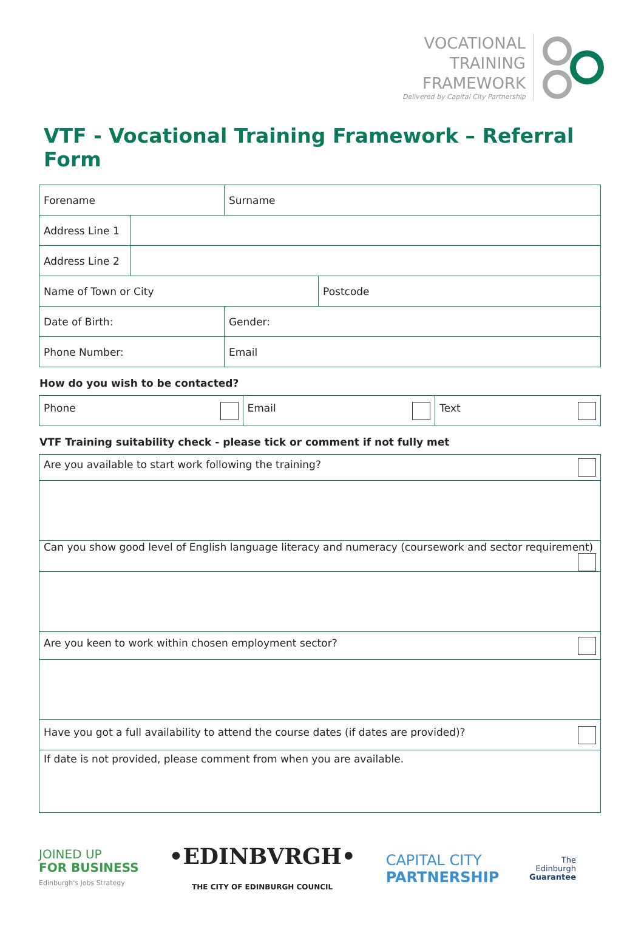VOCATIONAL
TRAINING
FRAMEWORK
Delivered by Capital City Partnership
VTF - Vocational Training Framework – Referral Form
| Forename | | Surname | |
| Address Line 1 | | | |
| Address Line 2 | | | |
| Name of Town or City | | | Postcode |
| Date of Birth: | | Gender: | |
| Phone Number: | | Email | |
How do you wish to be contacted?
| Phone | Email | Text |
VTF Training suitability check - please tick or comment if not fully met
| Are you available to start work following the training? |
| Can you show good level of English language literacy and numeracy (coursework and sector requirement) |
| Are you keen to work within chosen employment sector? |
| Have you got a full availability to attend the course dates (if dates are provided)? |
| If date is not provided, please comment from when you are available. |
JOINED UP
FOR BUSINESS
Edinburgh's Jobs Strategy
•EDINBVRGH•
THE CITY OF EDINBURGH COUNCIL
CAPITAL CITY
PARTNERSHIP
The
Edinburgh
Guarantee